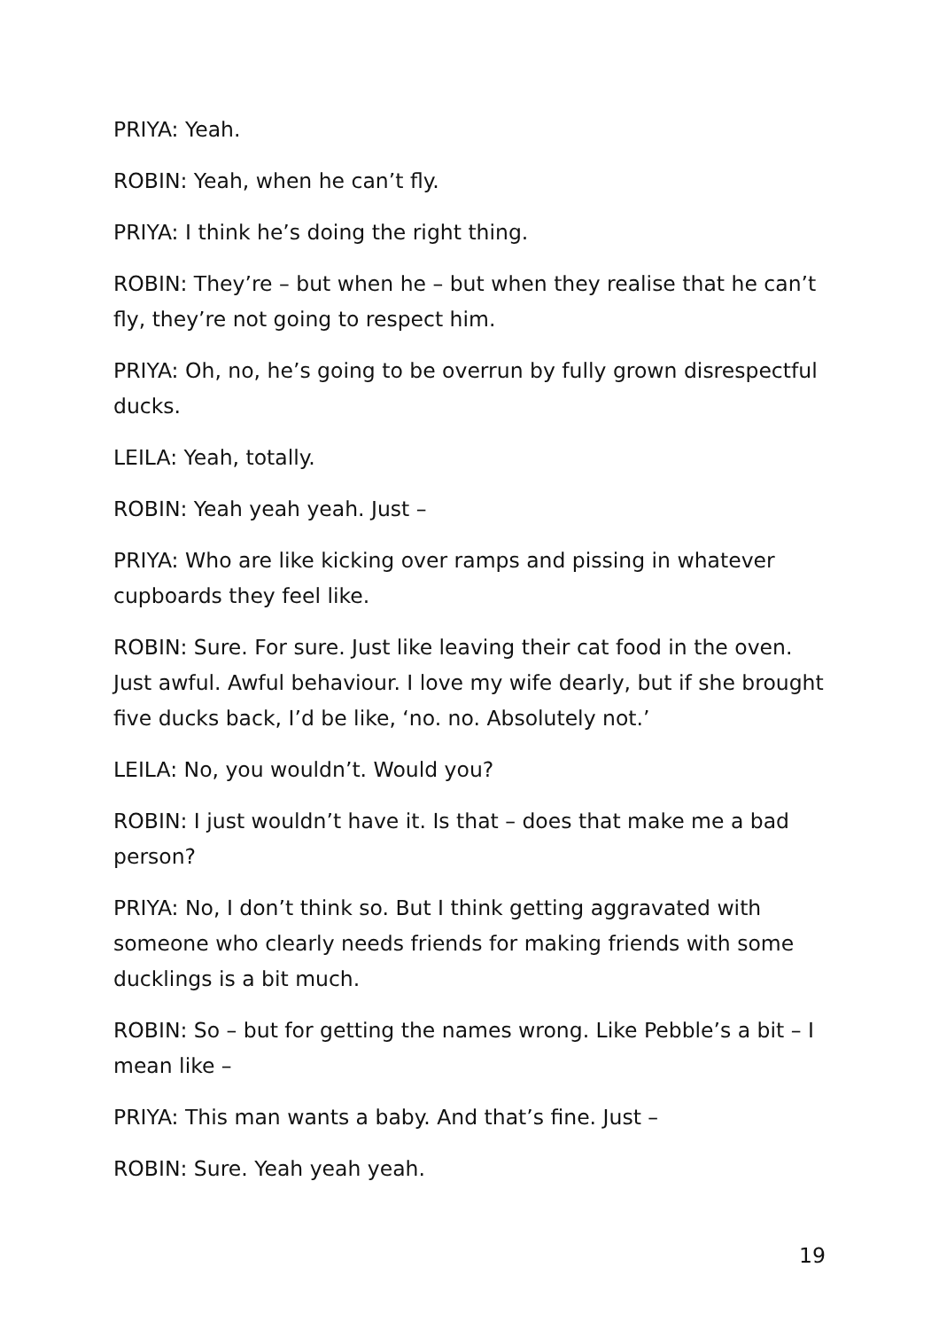PRIYA: Yeah.
ROBIN: Yeah, when he can’t fly.
PRIYA: I think he’s doing the right thing.
ROBIN: They’re – but when he – but when they realise that he can’t fly, they’re not going to respect him.
PRIYA: Oh, no, he’s going to be overrun by fully grown disrespectful ducks.
LEILA: Yeah, totally.
ROBIN: Yeah yeah yeah. Just –
PRIYA: Who are like kicking over ramps and pissing in whatever cupboards they feel like.
ROBIN: Sure. For sure. Just like leaving their cat food in the oven. Just awful. Awful behaviour. I love my wife dearly, but if she brought five ducks back, I’d be like, ‘no. no. Absolutely not.’
LEILA: No, you wouldn’t. Would you?
ROBIN: I just wouldn’t have it. Is that – does that make me a bad person?
PRIYA: No, I don’t think so. But I think getting aggravated with someone who clearly needs friends for making friends with some ducklings is a bit much.
ROBIN: So – but for getting the names wrong. Like Pebble’s a bit – I mean like –
PRIYA: This man wants a baby. And that’s fine. Just –
ROBIN: Sure. Yeah yeah yeah.
19